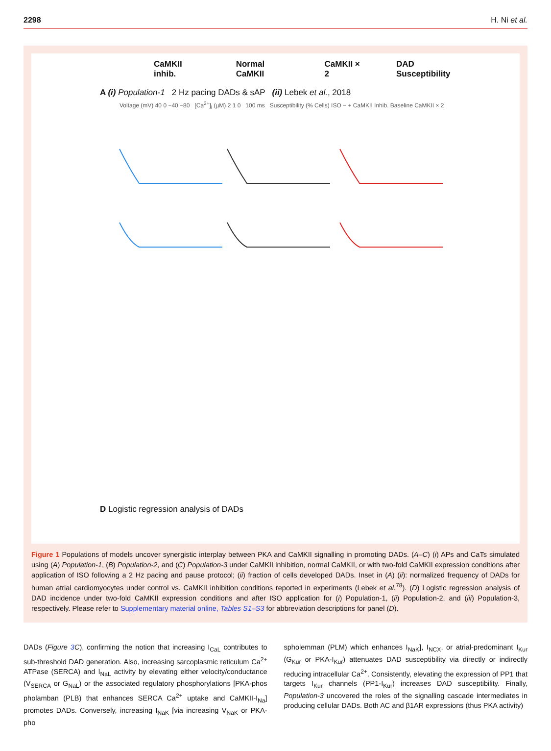2298 H. Ni et al.
CaMKII inhib. Normal CaMKII CaMKII × 2 DAD Susceptibility
A (i) Population-1 2 Hz pacing DADs & sAP (ii) Lebek et al., 2018
Voltage (mV) 40 0 −40 −80 [Ca<sup>2+</sup>]<sub>i</sub> (µM) 2 1 0 100 ms Susceptibility (% Cells) ISO − + CaMKII Inhib. Baseline CaMKII × 2
D Logistic regression analysis of DADs
Figure 1 Populations of models uncover synergistic interplay between PKA and CaMKII signalling in promoting DADs. (A–C) (i) APs and CaTs simulated using (A) Population-1, (B) Population-2, and (C) Population-3 under CaMKII inhibition, normal CaMKII, or with two-fold CaMKII expression conditions after application of ISO following a 2 Hz pacing and pause protocol; (ii) fraction of cells developed DADs. Inset in (A) (ii): normalized frequency of DADs for human atrial cardiomyocytes under control vs. CaMKII inhibition conditions reported in experiments (Lebek et al.<sup>78</sup>). (D) Logistic regression analysis of DAD incidence under two-fold CaMKII expression conditions and after ISO application for (i) Population-1, (ii) Population-2, and (iii) Population-3, respectively. Please refer to Supplementary material online, Tables S1–S3 for abbreviation descriptions for panel (D).
DADs (Figure 3 C), confirming the notion that increasing I<sub>CaL</sub> contributes to sub-threshold DAD generation. Also, increasing sarcoplasmic reticulum Ca<sup>2+</sup> ATPase (SERCA) and I<sub>NaL</sub> activity by elevating either velocity/conductance (V<sub>SERCA</sub> or G<sub>NaL</sub>) or the associated regulatory phosphorylations [PKA-phos pholamban (PLB) that enhances SERCA Ca<sup>2+</sup> uptake and CaMKII-I<sub>Na</sub>] promotes DADs. Conversely, increasing I<sub>NaK</sub> [via increasing V<sub>NaK</sub> or PKA-pho
spholemman (PLM) which enhances I<sub>NaK</sub>], I<sub>NCX</sub>, or atrial-predominant I<sub>Kur</sub> (G<sub>Kur</sub> or PKA-I<sub>Kur</sub>) attenuates DAD susceptibility via directly or indirectly reducing intracellular Ca<sup>2+</sup>. Consistently, elevating the expression of PP1 that targets I<sub>Kur</sub> channels (PP1-I<sub>Kur</sub>) increases DAD susceptibility. Finally, Population-3 uncovered the roles of the signalling cascade intermediates in producing cellular DADs. Both AC and β1AR expressions (thus PKA activity)